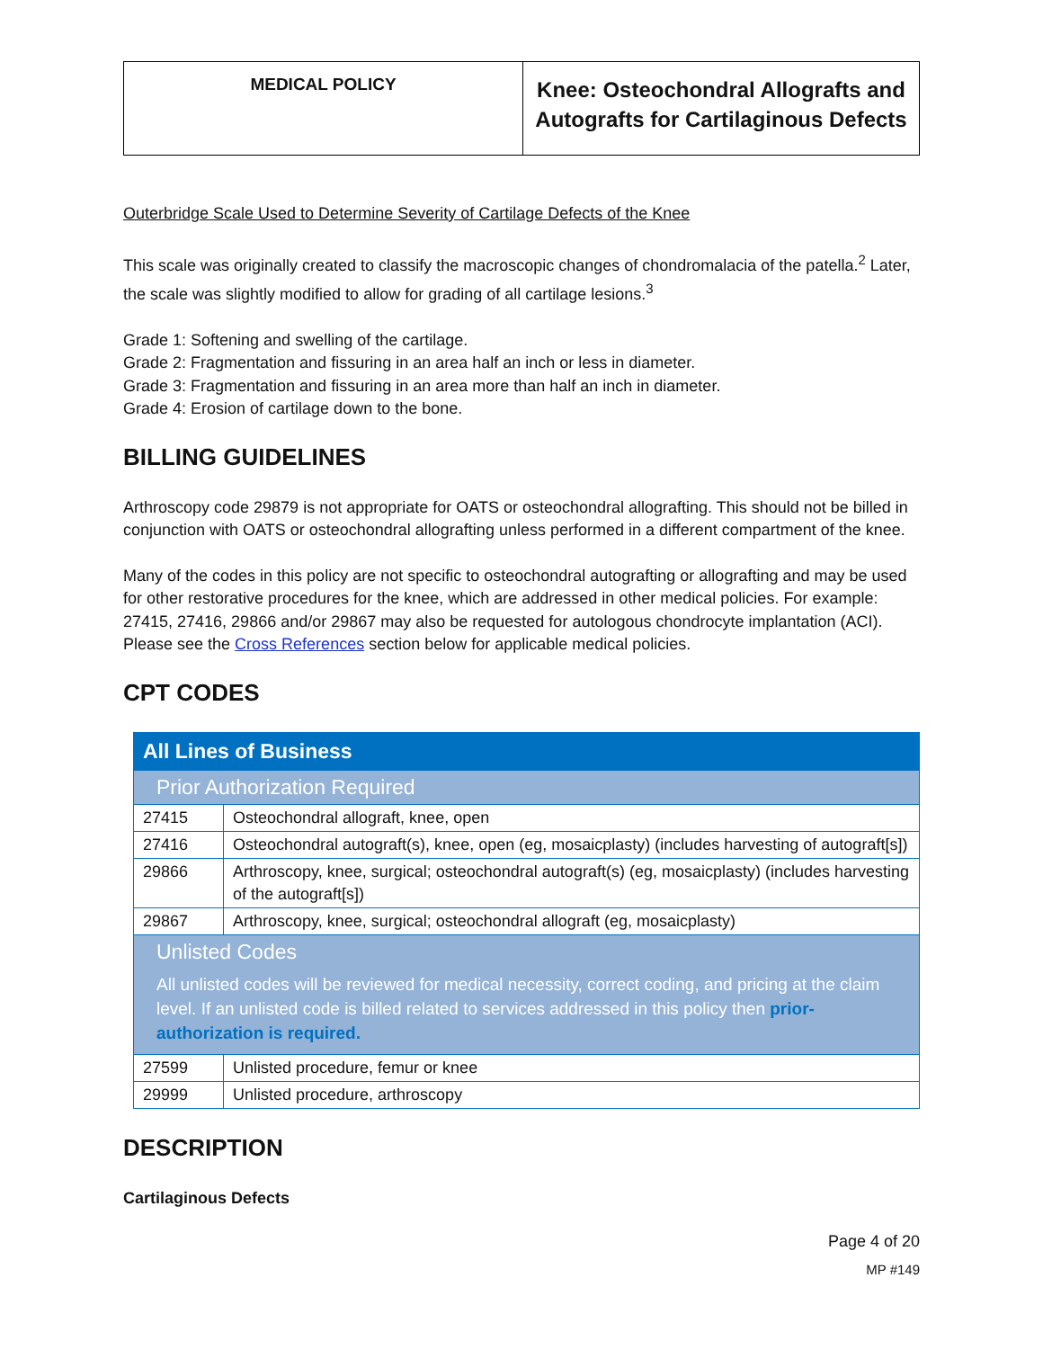| MEDICAL POLICY | Knee: Osteochondral Allografts and Autografts for Cartilaginous Defects |
Outerbridge Scale Used to Determine Severity of Cartilage Defects of the Knee
This scale was originally created to classify the macroscopic changes of chondromalacia of the patella.<sup>2</sup> Later, the scale was slightly modified to allow for grading of all cartilage lesions.<sup>3</sup>
Grade 1: Softening and swelling of the cartilage.
Grade 2: Fragmentation and fissuring in an area half an inch or less in diameter.
Grade 3: Fragmentation and fissuring in an area more than half an inch in diameter.
Grade 4: Erosion of cartilage down to the bone.
BILLING GUIDELINES
Arthroscopy code 29879 is not appropriate for OATS or osteochondral allografting. This should not be billed in conjunction with OATS or osteochondral allografting unless performed in a different compartment of the knee.
Many of the codes in this policy are not specific to osteochondral autografting or allografting and may be used for other restorative procedures for the knee, which are addressed in other medical policies. For example: 27415, 27416, 29866 and/or 29867 may also be requested for autologous chondrocyte implantation (ACI). Please see the Cross References section below for applicable medical policies.
CPT CODES
| All Lines of Business | |
| Prior Authorization Required | |
| 27415 | Osteochondral allograft, knee, open |
| 27416 | Osteochondral autograft(s), knee, open (eg, mosaicplasty) (includes harvesting of autograft[s]) |
| 29866 | Arthroscopy, knee, surgical; osteochondral autograft(s) (eg, mosaicplasty) (includes harvesting of the autograft[s]) |
| 29867 | Arthroscopy, knee, surgical; osteochondral allograft (eg, mosaicplasty) |
| Unlisted Codes All unlisted codes will be reviewed for medical necessity, correct coding, and pricing at the claim level. If an unlisted code is billed related to services addressed in this policy then prior-authorization is required. | |
| 27599 | Unlisted procedure, femur or knee |
| 29999 | Unlisted procedure, arthroscopy |
DESCRIPTION
Cartilaginous Defects
Page 4 of 20
MP #149